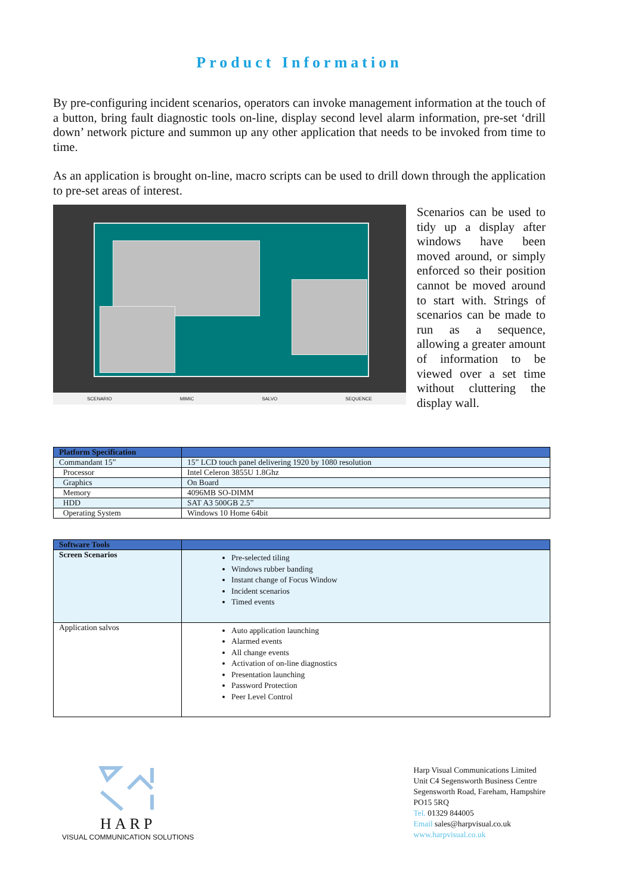Product Information
By pre-configuring incident scenarios, operators can invoke management information at the touch of a button, bring fault diagnostic tools on-line, display second level alarm information, pre-set ‘drill down’ network picture and summon up any other application that needs to be invoked from time to time.
As an application is brought on-line, macro scripts can be used to drill down through the application to pre-set areas of interest.
SCENARIO MIMIC SALVO SEQUENCE
Scenarios can be used to tidy up a display after windows have been moved around, or simply enforced so their position cannot be moved around to start with. Strings of scenarios can be made to run as a sequence, allowing a greater amount of information to be viewed over a set time without cluttering the display wall.
| Platform Specification | |
| --- | --- |
| Commandant 15” | 15” LCD touch panel delivering 1920 by 1080 resolution |
| Processor | Intel Celeron 3855U 1.8Ghz |
| Graphics | On Board |
| Memory | 4096MB SO-DIMM |
| HDD | SAT A3 500GB 2.5” |
| Operating System | Windows 10 Home 64bit |
| Software Tools | |
| --- | --- |
| Screen Scenarios | Pre-selected tiling Windows rubber banding Instant change of Focus Window Incident scenarios Timed events |
| Application salvos | Auto application launching Alarmed events All change events Activation of on-line diagnostics Presentation launching Password Protection Peer Level Control |
HARP
VISUAL COMMUNICATION SOLUTIONS
Harp Visual Communications Limited
Unit C4 Segensworth Business Centre
Segensworth Road, Fareham, Hampshire
PO15 5RQ
Tel. 01329 844005
Email sales@harpvisual.co.uk
www.harpvisual.co.uk